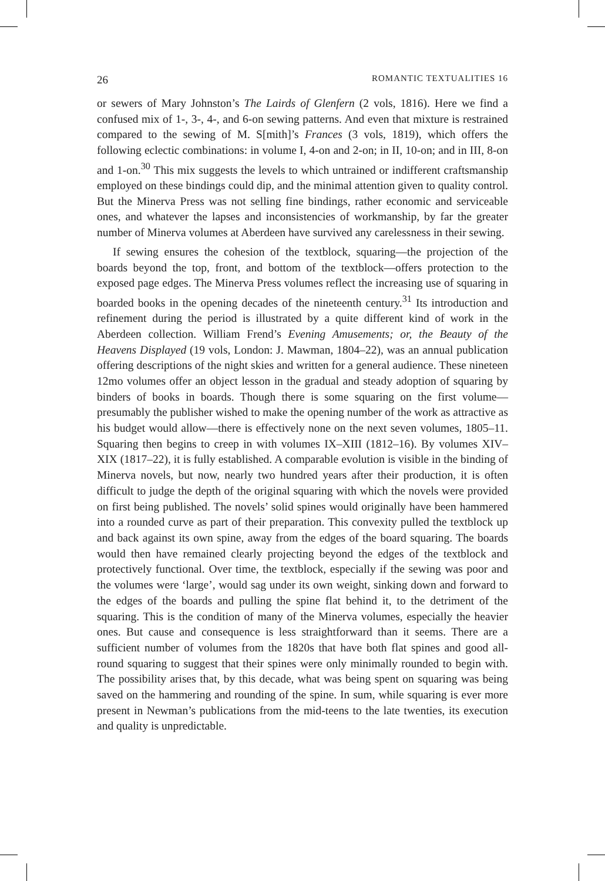26 ROMANTIC TEXTUALITIES 16
or sewers of Mary Johnston’s The Lairds of Glenfern (2 vols, 1816). Here we find a confused mix of 1-, 3-, 4-, and 6-on sewing patterns. And even that mixture is restrained compared to the sewing of M. S[mith]’s Frances (3 vols, 1819), which offers the following eclectic combinations: in volume I, 4-on and 2-on; in II, 10-on; and in III, 8-on and 1-on.<sup>30</sup> This mix suggests the levels to which untrained or indifferent craftsmanship employed on these bindings could dip, and the minimal attention given to quality control. But the Minerva Press was not selling fine bindings, rather economic and serviceable ones, and whatever the lapses and inconsistencies of workmanship, by far the greater number of Minerva volumes at Aberdeen have survived any carelessness in their sewing.
If sewing ensures the cohesion of the textblock, squaring—the projection of the boards beyond the top, front, and bottom of the textblock—offers protection to the exposed page edges. The Minerva Press volumes reflect the increasing use of squaring in boarded books in the opening decades of the nineteenth century.<sup>31</sup> Its introduction and refinement during the period is illustrated by a quite different kind of work in the Aberdeen collection. William Frend’s Evening Amusements; or, the Beauty of the Heavens Displayed (19 vols, London: J. Mawman, 1804–22), was an annual publication offering descriptions of the night skies and written for a general audience. These nineteen 12mo volumes offer an object lesson in the gradual and steady adoption of squaring by binders of books in boards. Though there is some squaring on the first volume—presumably the publisher wished to make the opening number of the work as attractive as his budget would allow—there is effectively none on the next seven volumes, 1805–11. Squaring then begins to creep in with volumes IX–XIII (1812–16). By volumes XIV–XIX (1817–22), it is fully established. A comparable evolution is visible in the binding of Minerva novels, but now, nearly two hundred years after their production, it is often difficult to judge the depth of the original squaring with which the novels were provided on first being published. The novels’ solid spines would originally have been hammered into a rounded curve as part of their preparation. This convexity pulled the textblock up and back against its own spine, away from the edges of the board squaring. The boards would then have remained clearly projecting beyond the edges of the textblock and protectively functional. Over time, the textblock, especially if the sewing was poor and the volumes were ‘large’, would sag under its own weight, sinking down and forward to the edges of the boards and pulling the spine flat behind it, to the detriment of the squaring. This is the condition of many of the Minerva volumes, especially the heavier ones. But cause and consequence is less straightforward than it seems. There are a sufficient number of volumes from the 1820s that have both flat spines and good all-round squaring to suggest that their spines were only minimally rounded to begin with. The possibility arises that, by this decade, what was being spent on squaring was being saved on the hammering and rounding of the spine. In sum, while squaring is ever more present in Newman’s publications from the mid-teens to the late twenties, its execution and quality is unpredictable.